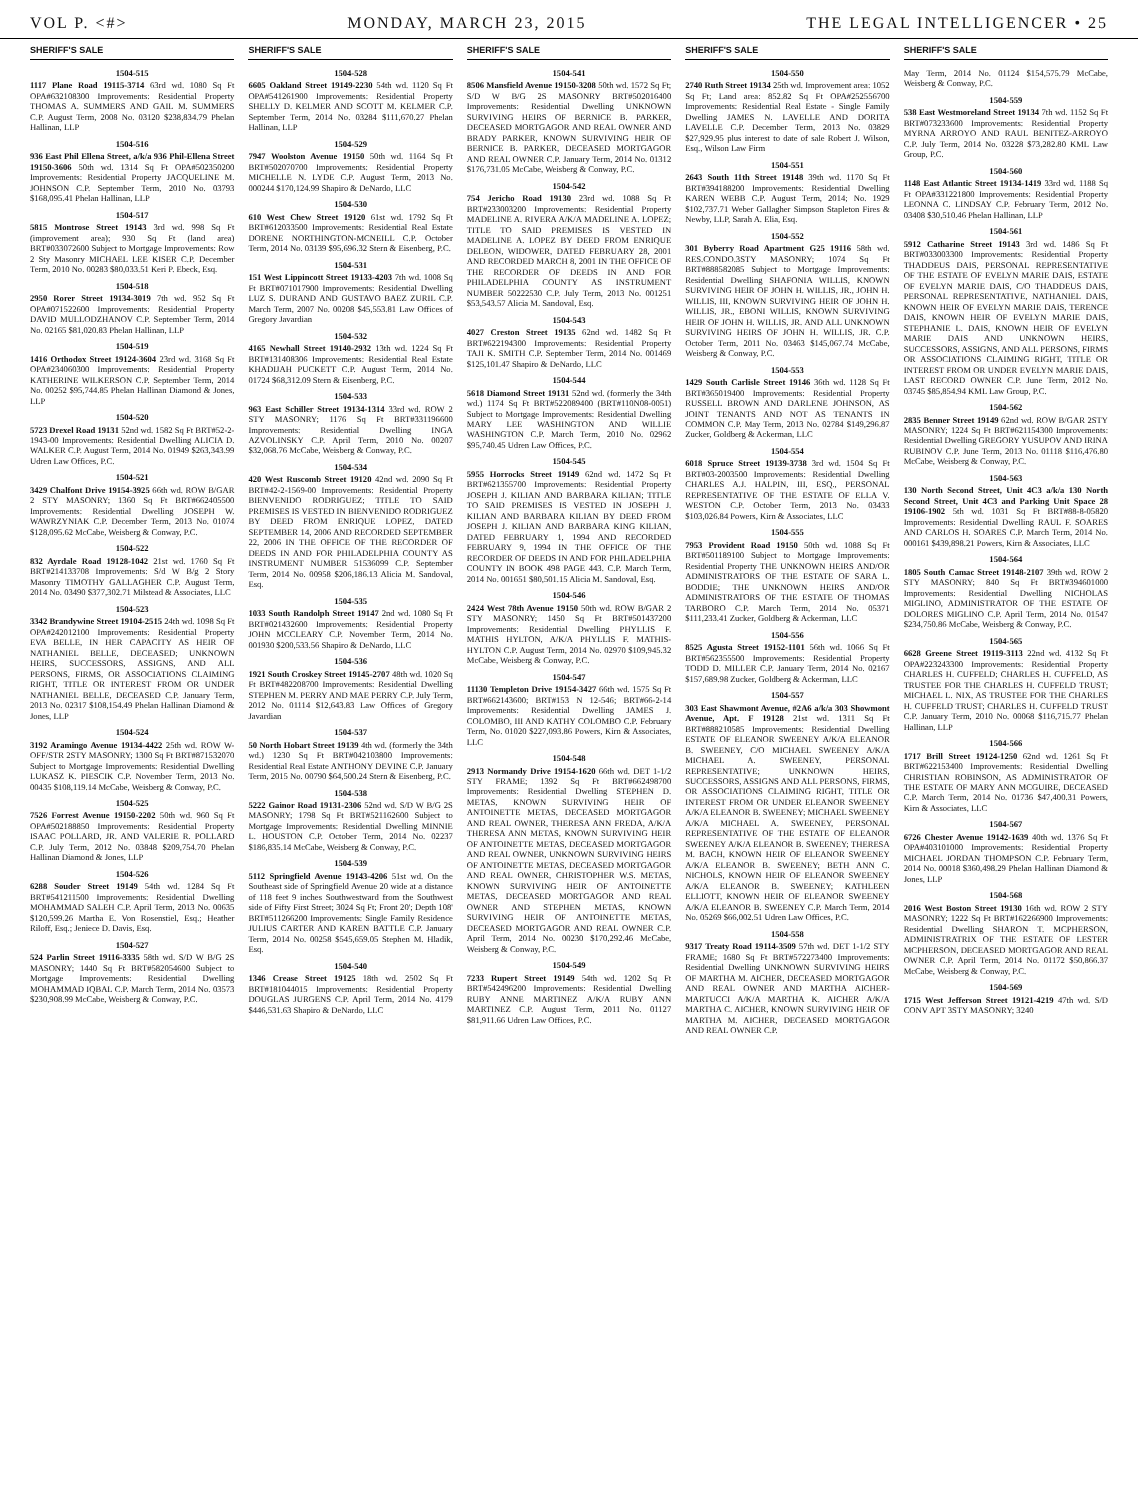VOL P. <#> MONDAY, MARCH 23, 2015 THE LEGAL INTELLIGENCER • 25
SHERIFF'S SALE
1504-515
1117 Plane Road 19115-3714 63rd wd. 1080 Sq Ft OPA#632108300 Improvements: Residential Property THOMAS A. SUMMERS AND GAIL M. SUMMERS C.P. August Term, 2008 No. 03120 $238,834.79 Phelan Hallinan, LLP
1504-516
936 East Phil Ellena Street, a/k/a 936 Phil-Ellena Street 19150-3606 50th wd. 1314 Sq Ft OPA#502350200 Improvements: Residential Property JACQUELINE M. JOHNSON C.P. September Term, 2010 No. 03793 $168,095.41 Phelan Hallinan, LLP
1504-517
5815 Montrose Street 19143 3rd wd. 998 Sq Ft (improvement area); 930 Sq Ft (land area) BRT#033072600 Subject to Mortgage Improvements: Row 2 Sty Masonry MICHAEL LEE KISER C.P. December Term, 2010 No. 00283 $80,033.51 Keri P. Ebeck, Esq.
1504-518
2950 Rorer Street 19134-3019 7th wd. 952 Sq Ft OPA#071522600 Improvements: Residential Property DAVID MULLODZHANOV C.P. September Term, 2014 No. 02165 $81,020.83 Phelan Hallinan, LLP
1504-519
1416 Orthodox Street 19124-3604 23rd wd. 3168 Sq Ft OPA#234060300 Improvements: Residential Property KATHERINE WILKERSON C.P. September Term, 2014 No. 00252 $95,744.85 Phelan Hallinan Diamond & Jones, LLP
1504-520
5723 Drexel Road 19131 52nd wd. 1582 Sq Ft BRT#52-2-1943-00 Improvements: Residential Dwelling ALICIA D. WALKER C.P. August Term, 2014 No. 01949 $263,343.99 Udren Law Offices, P.C.
1504-521
3429 Chalfont Drive 19154-3925 66th wd. ROW B/GAR 2 STY MASONRY; 1360 Sq Ft BRT#662405500 Improvements: Residential Dwelling JOSEPH W. WAWRZYNIAK C.P. December Term, 2013 No. 01074 $128,095.62 McCabe, Weisberg & Conway, P.C.
1504-522
832 Ayrdale Road 19128-1042 21st wd. 1760 Sq Ft BRT#214133708 Improvements: S/d W B/g 2 Story Masonry TIMOTHY GALLAGHER C.P. August Term, 2014 No. 03490 $377,302.71 Milstead & Associates, LLC
1504-523
3342 Brandywine Street 19104-2515 24th wd. 1098 Sq Ft OPA#242012100 Improvements: Residential Property EVA BELLE, IN HER CAPACITY AS HEIR OF NATHANIEL BELLE, DECEASED; UNKNOWN HEIRS, SUCCESSORS, ASSIGNS, AND ALL PERSONS, FIRMS, OR ASSOCIATIONS CLAIMING RIGHT, TITLE OR INTEREST FROM OR UNDER NATHANIEL BELLE, DECEASED C.P. January Term, 2013 No. 02317 $108,154.49 Phelan Hallinan Diamond & Jones, LLP
1504-524
3192 Aramingo Avenue 19134-4422 25th wd. ROW W-OFF/STR 2STY MASONRY; 1300 Sq Ft BRT#871532070 Subject to Mortgage Improvements: Residential Dwelling LUKASZ K. PIESCIK C.P. November Term, 2013 No. 00435 $108,119.14 McCabe, Weisberg & Conway, P.C.
1504-525
7526 Forrest Avenue 19150-2202 50th wd. 960 Sq Ft OPA#502188850 Improvements: Residential Property ISAAC POLLARD, JR. AND VALERIE R. POLLARD C.P. July Term, 2012 No. 03848 $209,754.70 Phelan Hallinan Diamond & Jones, LLP
1504-526
6288 Souder Street 19149 54th wd. 1284 Sq Ft BRT#541211500 Improvements: Residential Dwelling MOHAMMAD SALEH C.P. April Term, 2013 No. 00635 $120,599.26 Martha E. Von Rosenstiel, Esq.; Heather Riloff, Esq.; Jeniece D. Davis, Esq.
1504-527
524 Parlin Street 19116-3335 58th wd. S/D W B/G 2S MASONRY; 1440 Sq Ft BRT#582054600 Subject to Mortgage Improvements: Residential Dwelling MOHAMMAD IQBAL C.P. March Term, 2014 No. 03573 $230,908.99 McCabe, Weisberg & Conway, P.C.
SHERIFF'S SALE
1504-528
6605 Oakland Street 19149-2230 54th wd. 1120 Sq Ft OPA#541261900 Improvements: Residential Property SHELLY D. KELMER AND SCOTT M. KELMER C.P. September Term, 2014 No. 03284 $111,670.27 Phelan Hallinan, LLP
1504-529
7947 Woolston Avenue 19150 50th wd. 1164 Sq Ft BRT#502070700 Improvements: Residential Property MICHELLE N. LYDE C.P. August Term, 2013 No. 000244 $170,124.99 Shapiro & DeNardo, LLC
1504-530
610 West Chew Street 19120 61st wd. 1792 Sq Ft BRT#612033500 Improvements: Residential Real Estate DORENE NORTHINGTON-MCNEILL C.P. October Term, 2014 No. 03139 $95,696.32 Stern & Eisenberg, P.C.
1504-531
151 West Lippincott Street 19133-4203 7th wd. 1008 Sq Ft BRT#071017900 Improvements: Residential Dwelling LUZ S. DURAND AND GUSTAVO BAEZ ZURIL C.P. March Term, 2007 No. 00208 $45,553.81 Law Offices of Gregory Javardian
1504-532
4165 Newhall Street 19140-2932 13th wd. 1224 Sq Ft BRT#131408306 Improvements: Residential Real Estate KHADIJAH PUCKETT C.P. August Term, 2014 No. 01724 $68,312.09 Stern & Eisenberg, P.C.
1504-533
963 East Schiller Street 19134-1314 33rd wd. ROW 2 STY MASONRY; 1176 Sq Ft BRT#331196600 Improvements: Residential Dwelling INGA AZVOLINSKY C.P. April Term, 2010 No. 00207 $32,068.76 McCabe, Weisberg & Conway, P.C.
1504-534
420 West Ruscomb Street 19120 42nd wd. 2090 Sq Ft BRT#42-2-1569-00 Improvements: Residential Property BIENVENIDO RODRIGUEZ; TITLE TO SAID PREMISES IS VESTED IN BIENVENIDO RODRIGUEZ BY DEED FROM ENRIQUE LOPEZ, DATED SEPTEMBER 14, 2006 AND RECORDED SEPTEMBER 22, 2006 IN THE OFFICE OF THE RECORDER OF DEEDS IN AND FOR PHILADELPHIA COUNTY AS INSTRUMENT NUMBER 51536099 C.P. September Term, 2014 No. 00958 $206,186.13 Alicia M. Sandoval, Esq.
1504-535
1033 South Randolph Street 19147 2nd wd. 1080 Sq Ft BRT#021432600 Improvements: Residential Property JOHN MCCLEARY C.P. November Term, 2014 No. 001930 $200,533.56 Shapiro & DeNardo, LLC
1504-536
1921 South Croskey Street 19145-2707 48th wd. 1020 Sq Ft BRT#482208700 Improvements: Residential Dwelling STEPHEN M. PERRY AND MAE PERRY C.P. July Term, 2012 No. 01114 $12,643.83 Law Offices of Gregory Javardian
1504-537
50 North Hobart Street 19139 4th wd. (formerly the 34th wd.) 1230 Sq Ft BRT#042103800 Improvements: Residential Real Estate ANTHONY DEVINE C.P. January Term, 2015 No. 00790 $64,500.24 Stern & Eisenberg, P.C.
1504-538
5222 Gainor Road 19131-2306 52nd wd. S/D W B/G 2S MASONRY; 1798 Sq Ft BRT#521162600 Subject to Mortgage Improvements: Residential Dwelling MINNIE L. HOUSTON C.P. October Term, 2014 No. 02237 $186,835.14 McCabe, Weisberg & Conway, P.C.
1504-539
5112 Springfield Avenue 19143-4206 51st wd. On the Southeast side of Springfield Avenue 20 wide at a distance of 118 feet 9 inches Southwestward from the Southwest side of Fifty First Street; 3024 Sq Ft; Front 20'; Depth 108' BRT#511266200 Improvements: Single Family Residence JULIUS CARTER AND KAREN BATTLE C.P. January Term, 2014 No. 00258 $545,659.05 Stephen M. Hladik, Esq.
1504-540
1346 Crease Street 19125 18th wd. 2502 Sq Ft BRT#181044015 Improvements: Residential Property DOUGLAS JURGENS C.P. April Term, 2014 No. 4179 $446,531.63 Shapiro & DeNardo, LLC
SHERIFF'S SALE
1504-541
8506 Mansfield Avenue 19150-3208 50th wd. 1572 Sq Ft; S/D W B/G 2S MASONRY BRT#502016400 Improvements: Residential Dwelling UNKNOWN SURVIVING HEIRS OF BERNICE B. PARKER, DECEASED MORTGAGOR AND REAL OWNER AND BRADY PARKER, KNOWN SURVIVING HEIR OF BERNICE B. PARKER, DECEASED MORTGAGOR AND REAL OWNER C.P. January Term, 2014 No. 01312 $176,731.05 McCabe, Weisberg & Conway, P.C.
1504-542
754 Jericho Road 19130 23rd wd. 1088 Sq Ft BRT#233003200 Improvements: Residential Property MADELINE A. RIVERA A/K/A MADELINE A. LOPEZ; TITLE TO SAID PREMISES IS VESTED IN MADELINE A. LOPEZ BY DEED FROM ENRIQUE DELEON, WIDOWER, DATED FEBRUARY 28, 2001 AND RECORDED MARCH 8, 2001 IN THE OFFICE OF THE RECORDER OF DEEDS IN AND FOR PHILADELPHIA COUNTY AS INSTRUMENT NUMBER 50222530 C.P. July Term, 2013 No. 001251 $53,543.57 Alicia M. Sandoval, Esq.
1504-543
4027 Creston Street 19135 62nd wd. 1482 Sq Ft BRT#622194300 Improvements: Residential Property TAJI K. SMITH C.P. September Term, 2014 No. 001469 $125,101.47 Shapiro & DeNardo, LLC
1504-544
5618 Diamond Street 19131 52nd wd. (formerly the 34th wd.) 1174 Sq Ft BRT#522089400 (BRT#110N08-0051) Subject to Mortgage Improvements: Residential Dwelling MARY LEE WASHINGTON AND WILLIE WASHINGTON C.P. March Term, 2010 No. 02962 $95,740.45 Udren Law Offices, P.C.
1504-545
5955 Horrocks Street 19149 62nd wd. 1472 Sq Ft BRT#621355700 Improvements: Residential Property JOSEPH J. KILIAN AND BARBARA KILIAN; TITLE TO SAID PREMISES IS VESTED IN JOSEPH J. KILIAN AND BARBARA KILIAN BY DEED FROM JOSEPH J. KILIAN AND BARBARA KING KILIAN, DATED FEBRUARY 1, 1994 AND RECORDED FEBRUARY 9, 1994 IN THE OFFICE OF THE RECORDER OF DEEDS IN AND FOR PHILADELPHIA COUNTY IN BOOK 498 PAGE 443. C.P. March Term, 2014 No. 001651 $80,501.15 Alicia M. Sandoval, Esq.
1504-546
2424 West 78th Avenue 19150 50th wd. ROW B/GAR 2 STY MASONRY; 1450 Sq Ft BRT#501437200 Improvements: Residential Dwelling PHYLLIS F. MATHIS HYLTON, A/K/A PHYLLIS F. MATHIS-HYLTON C.P. August Term, 2014 No. 02970 $109,945.32 McCabe, Weisberg & Conway, P.C.
1504-547
11130 Templeton Drive 19154-3427 66th wd. 1575 Sq Ft BRT#662143600; BRT#153 N 12-546; BRT#66-2-14 Improvements: Residential Dwelling JAMES J. COLOMBO, III AND KATHY COLOMBO C.P. February Term, No. 01020 $227,093.86 Powers, Kirn & Associates, LLC
1504-548
2913 Normandy Drive 19154-1620 66th wd. DET 1-1/2 STY FRAME; 1392 Sq Ft BRT#662498700 Improvements: Residential Dwelling STEPHEN D. METAS, KNOWN SURVIVING HEIR OF ANTOINETTE METAS, DECEASED MORTGAGOR AND REAL OWNER, THERESA ANN FREDA, A/K/A THERESA ANN METAS, KNOWN SURVIVING HEIR OF ANTOINETTE METAS, DECEASED MORTGAGOR AND REAL OWNER, UNKNOWN SURVIVING HEIRS OF ANTOINETTE METAS, DECEASED MORTGAGOR AND REAL OWNER, CHRISTOPHER W.S. METAS, KNOWN SURVIVING HEIR OF ANTOINETTE METAS, DECEASED MORTGAGOR AND REAL OWNER AND STEPHEN METAS, KNOWN SURVIVING HEIR OF ANTOINETTE METAS, DECEASED MORTGAGOR AND REAL OWNER C.P. April Term, 2014 No. 00230 $170,292.46 McCabe, Weisberg & Conway, P.C.
1504-549
7233 Rupert Street 19149 54th wd. 1202 Sq Ft BRT#542496200 Improvements: Residential Dwelling RUBY ANNE MARTINEZ A/K/A RUBY ANN MARTINEZ C.P. August Term, 2011 No. 01127 $81,911.66 Udren Law Offices, P.C.
SHERIFF'S SALE
1504-550
2740 Ruth Street 19134 25th wd. Improvement area: 1052 Sq Ft; Land area: 852.82 Sq Ft OPA#252556700 Improvements: Residential Real Estate - Single Family Dwelling JAMES N. LAVELLE AND DORITA LAVELLE C.P. December Term, 2013 No. 03829 $27,929.95 plus interest to date of sale Robert J. Wilson, Esq., Wilson Law Firm
1504-551
2643 South 11th Street 19148 39th wd. 1170 Sq Ft BRT#394188200 Improvements: Residential Dwelling KAREN WEBB C.P. August Term, 2014; No. 1929 $102,737.71 Weber Gallagher Simpson Stapleton Fires & Newby, LLP, Sarah A. Elia, Esq.
1504-552
301 Byberry Road Apartment G25 19116 58th wd. RES.CONDO.3STY MASONRY; 1074 Sq Ft BRT#888582085 Subject to Mortgage Improvements: Residential Dwelling SHAFONIA WILLIS, KNOWN SURVIVING HEIR OF JOHN H. WILLIS, JR., JOHN H. WILLIS, III, KNOWN SURVIVING HEIR OF JOHN H. WILLIS, JR., EBONI WILLIS, KNOWN SURVIVING HEIR OF JOHN H. WILLIS, JR. AND ALL UNKNOWN SURVIVING HEIRS OF JOHN H. WILLIS, JR. C.P. October Term, 2011 No. 03463 $145,067.74 McCabe, Weisberg & Conway, P.C.
1504-553
1429 South Carlisle Street 19146 36th wd. 1128 Sq Ft BRT#365019400 Improvements: Residential Property RUSSELL BROWN AND DARLENE JOHNSON, AS JOINT TENANTS AND NOT AS TENANTS IN COMMON C.P. May Term, 2013 No. 02784 $149,296.87 Zucker, Goldberg & Ackerman, LLC
1504-554
6018 Spruce Street 19139-3738 3rd wd. 1504 Sq Ft BRT#03-2003500 Improvements: Residential Dwelling CHARLES A.J. HALPIN, III, ESQ., PERSONAL REPRESENTATIVE OF THE ESTATE OF ELLA V. WESTON C.P. October Term, 2013 No. 03433 $103,026.84 Powers, Kirn & Associates, LLC
1504-555
7953 Provident Road 19150 50th wd. 1088 Sq Ft BRT#501189100 Subject to Mortgage Improvements: Residential Property THE UNKNOWN HEIRS AND/OR ADMINISTRATORS OF THE ESTATE OF SARA L. BODDIE; THE UNKNOWN HEIRS AND/OR ADMINISTRATORS OF THE ESTATE OF THOMAS TARBORO C.P. March Term, 2014 No. 05371 $111,233.41 Zucker, Goldberg & Ackerman, LLC
1504-556
8525 Agusta Street 19152-1101 56th wd. 1066 Sq Ft BRT#562355500 Improvements: Residential Property TODD D. MILLER C.P. January Term, 2014 No. 02167 $157,689.98 Zucker, Goldberg & Ackerman, LLC
1504-557
303 East Shawmont Avenue, #2A6 a/k/a 303 Showmont Avenue, Apt. F 19128 21st wd. 1311 Sq Ft BRT#888210585 Improvements: Residential Dwelling ESTATE OF ELEANOR SWEENEY A/K/A ELEANOR B. SWEENEY, C/O MICHAEL SWEENEY A/K/A MICHAEL A. SWEENEY, PERSONAL REPRESENTATIVE; UNKNOWN HEIRS, SUCCESSORS, ASSIGNS AND ALL PERSONS, FIRMS, OR ASSOCIATIONS CLAIMING RIGHT, TITLE OR INTEREST FROM OR UNDER ELEANOR SWEENEY A/K/A ELEANOR B. SWEENEY; MICHAEL SWEENEY A/K/A MICHAEL A. SWEENEY, PERSONAL REPRESENTATIVE OF THE ESTATE OF ELEANOR SWEENEY A/K/A ELEANOR B. SWEENEY; THERESA M. BACH, KNOWN HEIR OF ELEANOR SWEENEY A/K/A ELEANOR B. SWEENEY; BETH ANN C. NICHOLS, KNOWN HEIR OF ELEANOR SWEENEY A/K/A ELEANOR B. SWEENEY; KATHLEEN ELLIOTT, KNOWN HEIR OF ELEANOR SWEENEY A/K/A ELEANOR B. SWEENEY C.P. March Term, 2014 No. 05269 $66,002.51 Udren Law Offices, P.C.
1504-558
9317 Treaty Road 19114-3509 57th wd. DET 1-1/2 STY FRAME; 1680 Sq Ft BRT#572273400 Improvements: Residential Dwelling UNKNOWN SURVIVING HEIRS OF MARTHA M. AICHER, DECEASED MORTGAGOR AND REAL OWNER AND MARTHA AICHER-MARTUCCI A/K/A MARTHA K. AICHER A/K/A MARTHA C. AICHER, KNOWN SURVIVING HEIR OF MARTHA M. AICHER, DECEASED MORTGAGOR AND REAL OWNER C.P.
SHERIFF'S SALE
May Term, 2014 No. 01124 $154,575.79 McCabe, Weisberg & Conway, P.C.
1504-559
538 East Westmoreland Street 19134 7th wd. 1152 Sq Ft BRT#073233600 Improvements: Residential Property MYRNA ARROYO AND RAUL BENITEZ-ARROYO C.P. July Term, 2014 No. 03228 $73,282.80 KML Law Group, P.C.
1504-560
1148 East Atlantic Street 19134-1419 33rd wd. 1188 Sq Ft OPA#331221800 Improvements: Residential Property LEONNA C. LINDSAY C.P. February Term, 2012 No. 03408 $30,510.46 Phelan Hallinan, LLP
1504-561
5912 Catharine Street 19143 3rd wd. 1486 Sq Ft BRT#033003300 Improvements: Residential Property THADDEUS DAIS, PERSONAL REPRESENTATIVE OF THE ESTATE OF EVELYN MARIE DAIS, ESTATE OF EVELYN MARIE DAIS, C/O THADDEUS DAIS, PERSONAL REPRESENTATIVE, NATHANIEL DAIS, KNOWN HEIR OF EVELYN MARIE DAIS, TERENCE DAIS, KNOWN HEIR OF EVELYN MARIE DAIS, STEPHANIE L. DAIS, KNOWN HEIR OF EVELYN MARIE DAIS AND UNKNOWN HEIRS, SUCCESSORS, ASSIGNS, AND ALL PERSONS, FIRMS OR ASSOCIATIONS CLAIMING RIGHT, TITLE OR INTEREST FROM OR UNDER EVELYN MARIE DAIS, LAST RECORD OWNER C.P. June Term, 2012 No. 03745 $85,854.94 KML Law Group, P.C.
1504-562
2835 Benner Street 19149 62nd wd. ROW B/GAR 2STY MASONRY; 1224 Sq Ft BRT#621154300 Improvements: Residential Dwelling GREGORY YUSUPOV AND IRINA RUBINOV C.P. June Term, 2013 No. 01118 $116,476.80 McCabe, Weisberg & Conway, P.C.
1504-563
130 North Second Street, Unit 4C3 a/k/a 130 North Second Street, Unit 4C3 and Parking Unit Space 28 19106-1902 5th wd. 1031 Sq Ft BRT#88-8-05820 Improvements: Residential Dwelling RAUL F. SOARES AND CARLOS H. SOARES C.P. March Term, 2014 No. 000161 $439,898.21 Powers, Kirn & Associates, LLC
1504-564
1805 South Camac Street 19148-2107 39th wd. ROW 2 STY MASONRY; 840 Sq Ft BRT#394601000 Improvements: Residential Dwelling NICHOLAS MIGLINO, ADMINISTRATOR OF THE ESTATE OF DOLORES MIGLINO C.P. April Term, 2014 No. 01547 $234,750.86 McCabe, Weisberg & Conway, P.C.
1504-565
6628 Greene Street 19119-3113 22nd wd. 4132 Sq Ft OPA#223243300 Improvements: Residential Property CHARLES H. CUFFELD; CHARLES H. CUFFELD, AS TRUSTEE FOR THE CHARLES H. CUFFELD TRUST; MICHAEL L. NIX, AS TRUSTEE FOR THE CHARLES H. CUFFELD TRUST; CHARLES H. CUFFELD TRUST C.P. January Term, 2010 No. 00068 $116,715.77 Phelan Hallinan, LLP
1504-566
1717 Brill Street 19124-1250 62nd wd. 1261 Sq Ft BRT#622153400 Improvements: Residential Dwelling CHRISTIAN ROBINSON, AS ADMINISTRATOR OF THE ESTATE OF MARY ANN MCGUIRE, DECEASED C.P. March Term, 2014 No. 01736 $47,400.31 Powers, Kirn & Associates, LLC
1504-567
6726 Chester Avenue 19142-1639 40th wd. 1376 Sq Ft OPA#403101000 Improvements: Residential Property MICHAEL JORDAN THOMPSON C.P. February Term, 2014 No. 00018 $360,498.29 Phelan Hallinan Diamond & Jones, LLP
1504-568
2016 West Boston Street 19130 16th wd. ROW 2 STY MASONRY; 1222 Sq Ft BRT#162266900 Improvements: Residential Dwelling SHARON T. MCPHERSON, ADMINISTRATRIX OF THE ESTATE OF LESTER MCPHERSON, DECEASED MORTGAGOR AND REAL OWNER C.P. April Term, 2014 No. 01172 $50,866.37 McCabe, Weisberg & Conway, P.C.
1504-569
1715 West Jefferson Street 19121-4219 47th wd. S/D CONV APT 3STY MASONRY; 3240